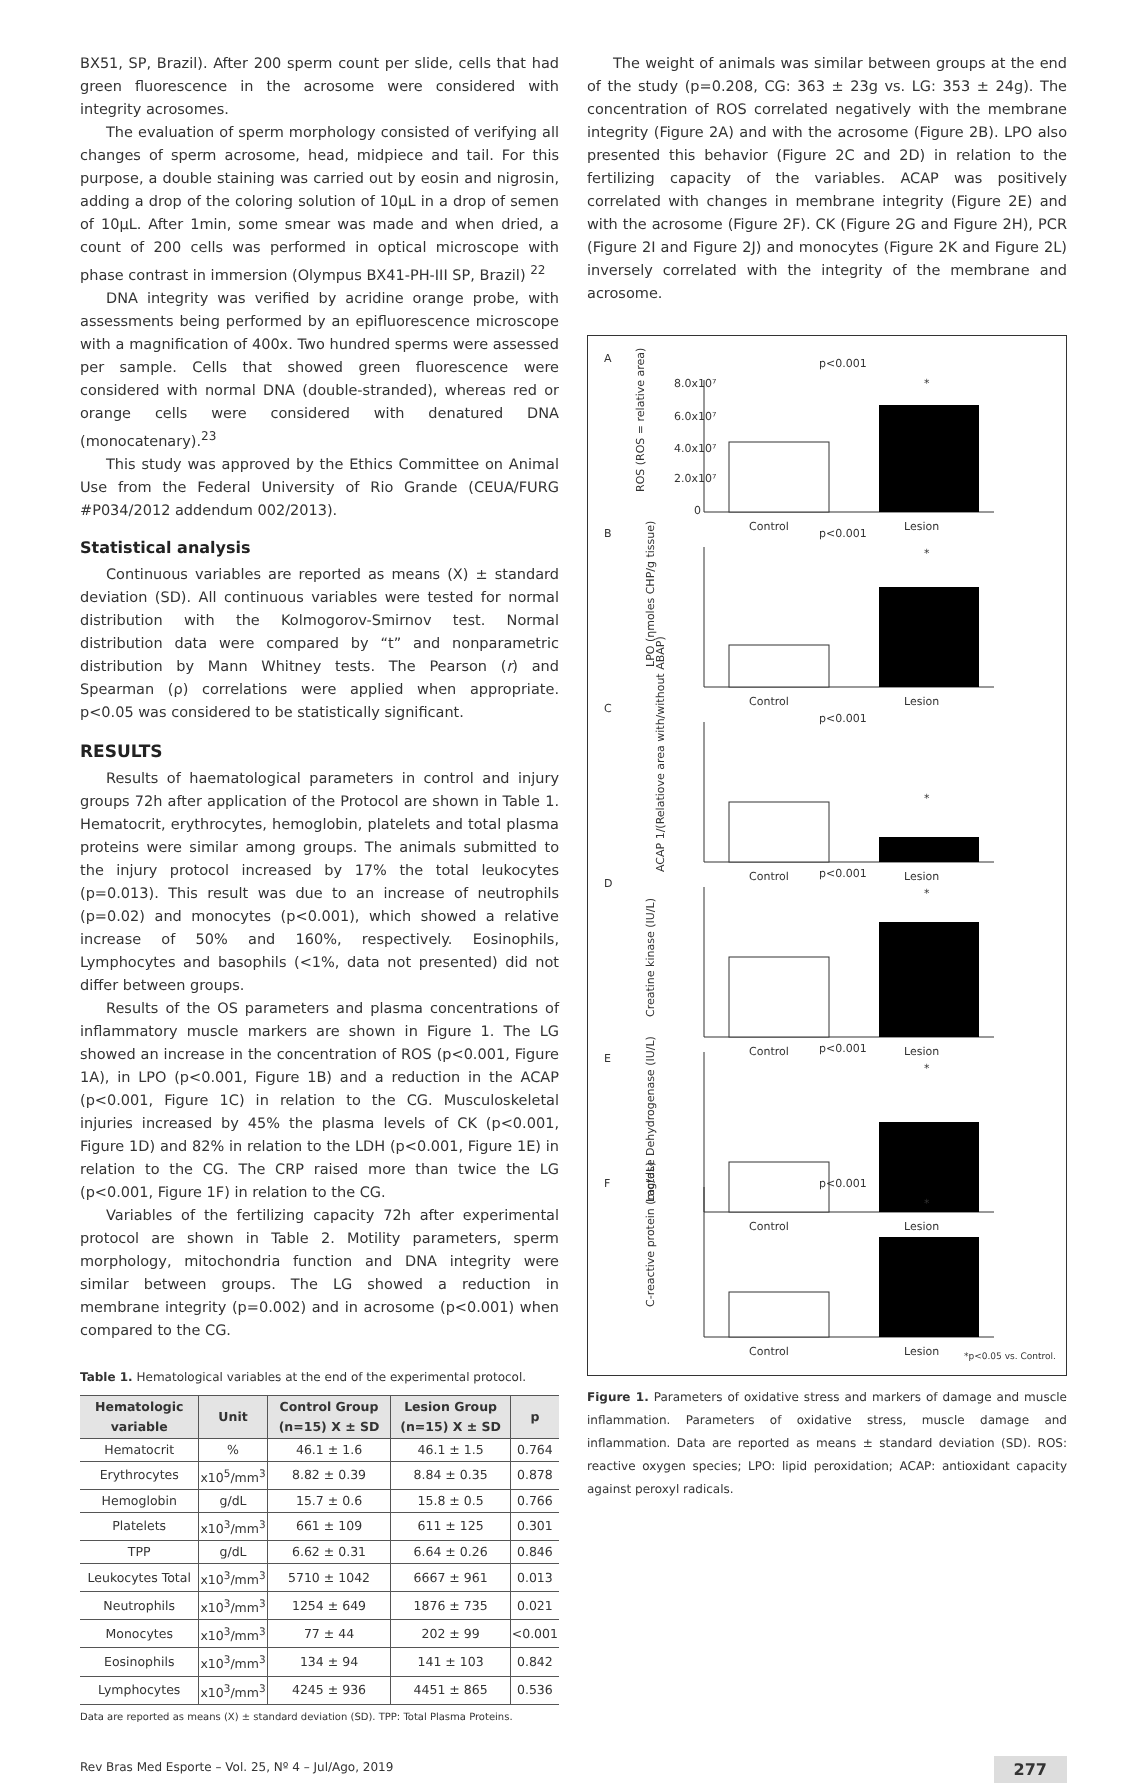BX51, SP, Brazil). After 200 sperm count per slide, cells that had green fluorescence in the acrosome were considered with integrity acrosomes.
The evaluation of sperm morphology consisted of verifying all changes of sperm acrosome, head, midpiece and tail. For this purpose, a double staining was carried out by eosin and nigrosin, adding a drop of the coloring solution of 10μL in a drop of semen of 10μL. After 1min, some smear was made and when dried, a count of 200 cells was performed in optical microscope with phase contrast in immersion (Olympus BX41-PH-III SP, Brazil) <sup>22</sup>
DNA integrity was verified by acridine orange probe, with assessments being performed by an epifluorescence microscope with a magnification of 400x. Two hundred sperms were assessed per sample. Cells that showed green fluorescence were considered with normal DNA (double-stranded), whereas red or orange cells were considered with denatured DNA (monocatenary).<sup>23</sup>
This study was approved by the Ethics Committee on Animal Use from the Federal University of Rio Grande (CEUA/FURG #P034/2012 addendum 002/2013).
Statistical analysis
Continuous variables are reported as means (X) ± standard deviation (SD). All continuous variables were tested for normal distribution with the Kolmogorov-Smirnov test. Normal distribution data were compared by “t” and nonparametric distribution by Mann Whitney tests. The Pearson (r) and Spearman (ρ) correlations were applied when appropriate. p<0.05 was considered to be statistically significant.
RESULTS
Results of haematological parameters in control and injury groups 72h after application of the Protocol are shown in Table 1. Hematocrit, erythrocytes, hemoglobin, platelets and total plasma proteins were similar among groups. The animals submitted to the injury protocol increased by 17% the total leukocytes (p=0.013). This result was due to an increase of neutrophils (p=0.02) and monocytes (p<0.001), which showed a relative increase of 50% and 160%, respectively. Eosinophils, Lymphocytes and basophils (<1%, data not presented) did not differ between groups.
Results of the OS parameters and plasma concentrations of inflammatory muscle markers are shown in Figure 1. The LG showed an increase in the concentration of ROS (p<0.001, Figure 1A), in LPO (p<0.001, Figure 1B) and a reduction in the ACAP (p<0.001, Figure 1C) in relation to the CG. Musculoskeletal injuries increased by 45% the plasma levels of CK (p<0.001, Figure 1D) and 82% in relation to the LDH (p<0.001, Figure 1E) in relation to the CG. The CRP raised more than twice the LG (p<0.001, Figure 1F) in relation to the CG.
Variables of the fertilizing capacity 72h after experimental protocol are shown in Table 2. Motility parameters, sperm morphology, mitochondria function and DNA integrity were similar between groups. The LG showed a reduction in membrane integrity (p=0.002) and in acrosome (p<0.001) when compared to the CG.
Table 1. Hematological variables at the end of the experimental protocol.
| Hematologic variable | Unit | Control Group (n=15) X ± SD | Lesion Group (n=15) X ± SD | p |
| --- | --- | --- | --- | --- |
| Hematocrit | % | 46.1 ± 1.6 | 46.1 ± 1.5 | 0.764 |
| Erythrocytes | x10<sup>5</sup>/mm<sup>3</sup> | 8.82 ± 0.39 | 8.84 ± 0.35 | 0.878 |
| Hemoglobin | g/dL | 15.7 ± 0.6 | 15.8 ± 0.5 | 0.766 |
| Platelets | x10<sup>3</sup>/mm<sup>3</sup> | 661 ± 109 | 611 ± 125 | 0.301 |
| TPP | g/dL | 6.62 ± 0.31 | 6.64 ± 0.26 | 0.846 |
| Leukocytes Total | x10<sup>3</sup>/mm<sup>3</sup> | 5710 ± 1042 | 6667 ± 961 | 0.013 |
| Neutrophils | x10<sup>3</sup>/mm<sup>3</sup> | 1254 ± 649 | 1876 ± 735 | 0.021 |
| Monocytes | x10<sup>3</sup>/mm<sup>3</sup> | 77 ± 44 | 202 ± 99 | <0.001 |
| Eosinophils | x10<sup>3</sup>/mm<sup>3</sup> | 134 ± 94 | 141 ± 103 | 0.842 |
| Lymphocytes | x10<sup>3</sup>/mm<sup>3</sup> | 4245 ± 936 | 4451 ± 865 | 0.536 |
Data are reported as means (X) ± standard deviation (SD). TPP: Total Plasma Proteins.
The weight of animals was similar between groups at the end of the study (p=0.208, CG: 363 ± 23g vs. LG: 353 ± 24g). The concentration of ROS correlated negatively with the membrane integrity (Figure 2A) and with the acrosome (Figure 2B). LPO also presented this behavior (Figure 2C and 2D) in relation to the fertilizing capacity of the variables. ACAP was positively correlated with changes in membrane integrity (Figure 2E) and with the acrosome (Figure 2F). CK (Figure 2G and Figure 2H), PCR (Figure 2I and Figure 2J) and monocytes (Figure 2K and Figure 2L) inversely correlated with the integrity of the membrane and acrosome.
A
p<0.001
8.0x10⁷
6.0x10⁷
4.0x10⁷
2.0x10⁷
0
ROS (ROS = relative area)
Control
Lesion
*
B
p<0.001
LPO (ηmoles CHP/g tissue)
Control
Lesion
*
C
p<0.001
ACAP 1/(Relatiove area with/without ABAP)
Control
Lesion
*
D
p<0.001
Creatine kinase (IU/L)
Control
Lesion
*
E
p<0.001
Lactase Dehydrogenase (IU/L)
Control
Lesion
*
F
p<0.001
C-reactive protein (mg/dL)
Control
Lesion
*
*p<0.05 vs. Control.
Figure 1. Parameters of oxidative stress and markers of damage and muscle inflammation. Parameters of oxidative stress, muscle damage and inflammation. Data are reported as means ± standard deviation (SD). ROS: reactive oxygen species; LPO: lipid peroxidation; ACAP: antioxidant capacity against peroxyl radicals.
Rev Bras Med Esporte – Vol. 25, Nº 4 – Jul/Ago, 2019 277